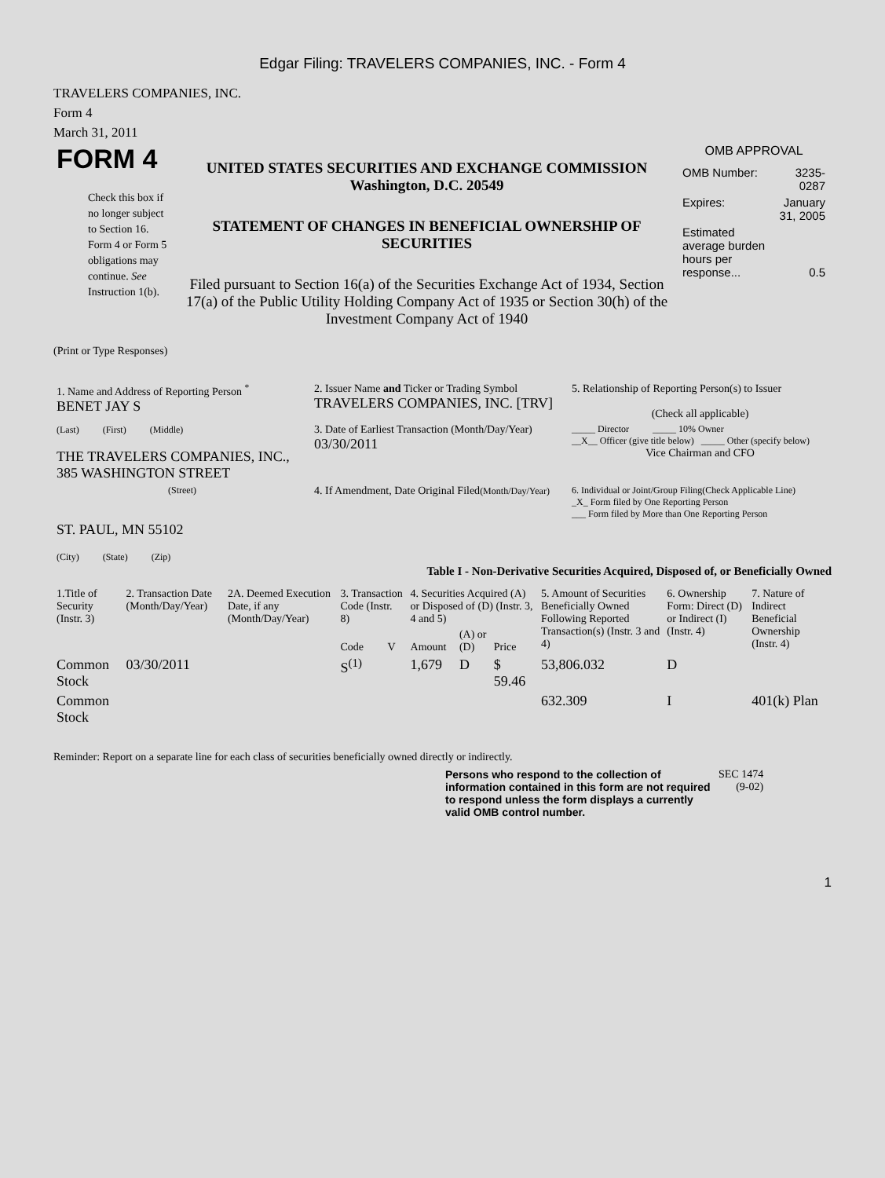Edgar Filing: TRAVELERS COMPANIES, INC. - Form 4
TRAVELERS COMPANIES, INC.
Form 4
March 31, 2011
| FORM 4 Check this box if no longer subject to Section 16. Form 4 or Form 5 obligations may continue. See Instruction 1(b). | UNITED STATES SECURITIES AND EXCHANGE COMMISSION Washington, D.C. 20549 STATEMENT OF CHANGES IN BENEFICIAL OWNERSHIP OF SECURITIES Filed pursuant to Section 16(a) of the Securities Exchange Act of 1934, Section 17(a) of the Public Utility Holding Company Act of 1935 or Section 30(h) of the Investment Company Act of 1940 | OMB APPROVAL / OMB Number: / 3235-0287 / / Expires: / January 31, 2005 / / Estimated average burden hours per response... / 0.5 / |
(Print or Type Responses)
| 1. Name and Address of Reporting Person <sup>*</sup> BENET JAY S | 2. Issuer Name and Ticker or Trading Symbol TRAVELERS COMPANIES, INC. [TRV] | 5. Relationship of Reporting Person(s) to Issuer (Check all applicable) |
| (Last) (First) (Middle) THE TRAVELERS COMPANIES, INC., 385 WASHINGTON STREET | 3. Date of Earliest Transaction (Month/Day/Year) 03/30/2011 | _____ Director _____ 10% Owner __X__ Officer (give title below) _____ Other (specify below) Vice Chairman and CFO |
| (Street) ST. PAUL, MN 55102 (City) (State) (Zip) | 4. If Amendment, Date Original Filed (Month/Day/Year) | 6. Individual or Joint/Group Filing(Check Applicable Line) _X_ Form filed by One Reporting Person ___ Form filed by More than One Reporting Person |
Table I - Non-Derivative Securities Acquired, Disposed of, or Beneficially Owned
| 1.Title of Security (Instr. 3) | 2. Transaction Date (Month/Day/Year) | 2A. Deemed Execution Date, if any (Month/Day/Year) | 3. Transaction Code (Instr. 8) | | 4. Securities Acquired (A) or Disposed of (D) (Instr. 3, 4 and 5) | | | 5. Amount of Securities Beneficially Owned Following Reported Transaction(s) (Instr. 3 and 4) | 6. Ownership Form: Direct (D) or Indirect (I) (Instr. 4) | 7. Nature of Indirect Beneficial Ownership (Instr. 4) |
| --- | --- | --- | --- | --- | --- | --- | --- | --- | --- | --- |
| | | | Code | V | Amount | (A) or (D) | Price | | | |
| Common Stock | 03/30/2011 | | S<sup>(1)</sup> | | 1,679 | D | $ 59.46 | 53,806.032 | D | |
| Common Stock | | | | | | | | 632.309 | I | 401(k) Plan |
Reminder: Report on a separate line for each class of securities beneficially owned directly or indirectly.
| Persons who respond to the collection of information contained in this form are not required to respond unless the form displays a currently valid OMB control number. | SEC 1474 (9-02) |
1